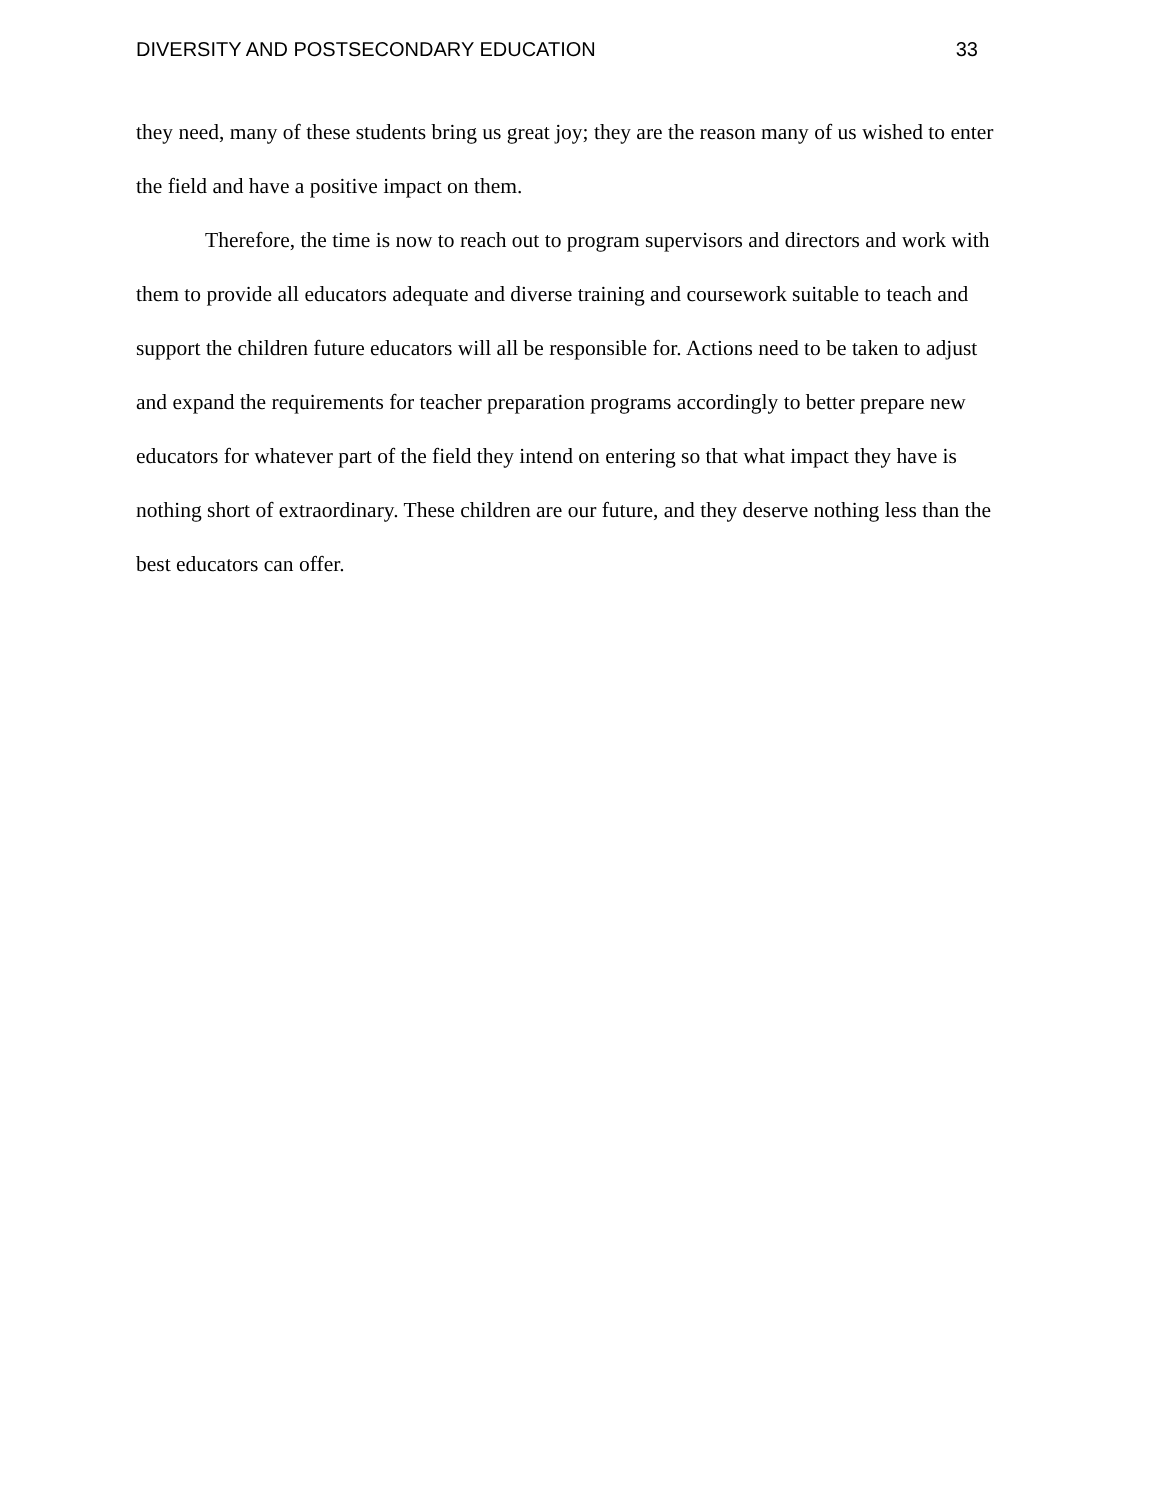DIVERSITY AND POSTSECONDARY EDUCATION 33
they need, many of these students bring us great joy; they are the reason many of us wished to enter the field and have a positive impact on them.
Therefore, the time is now to reach out to program supervisors and directors and work with them to provide all educators adequate and diverse training and coursework suitable to teach and support the children future educators will all be responsible for. Actions need to be taken to adjust and expand the requirements for teacher preparation programs accordingly to better prepare new educators for whatever part of the field they intend on entering so that what impact they have is nothing short of extraordinary. These children are our future, and they deserve nothing less than the best educators can offer.